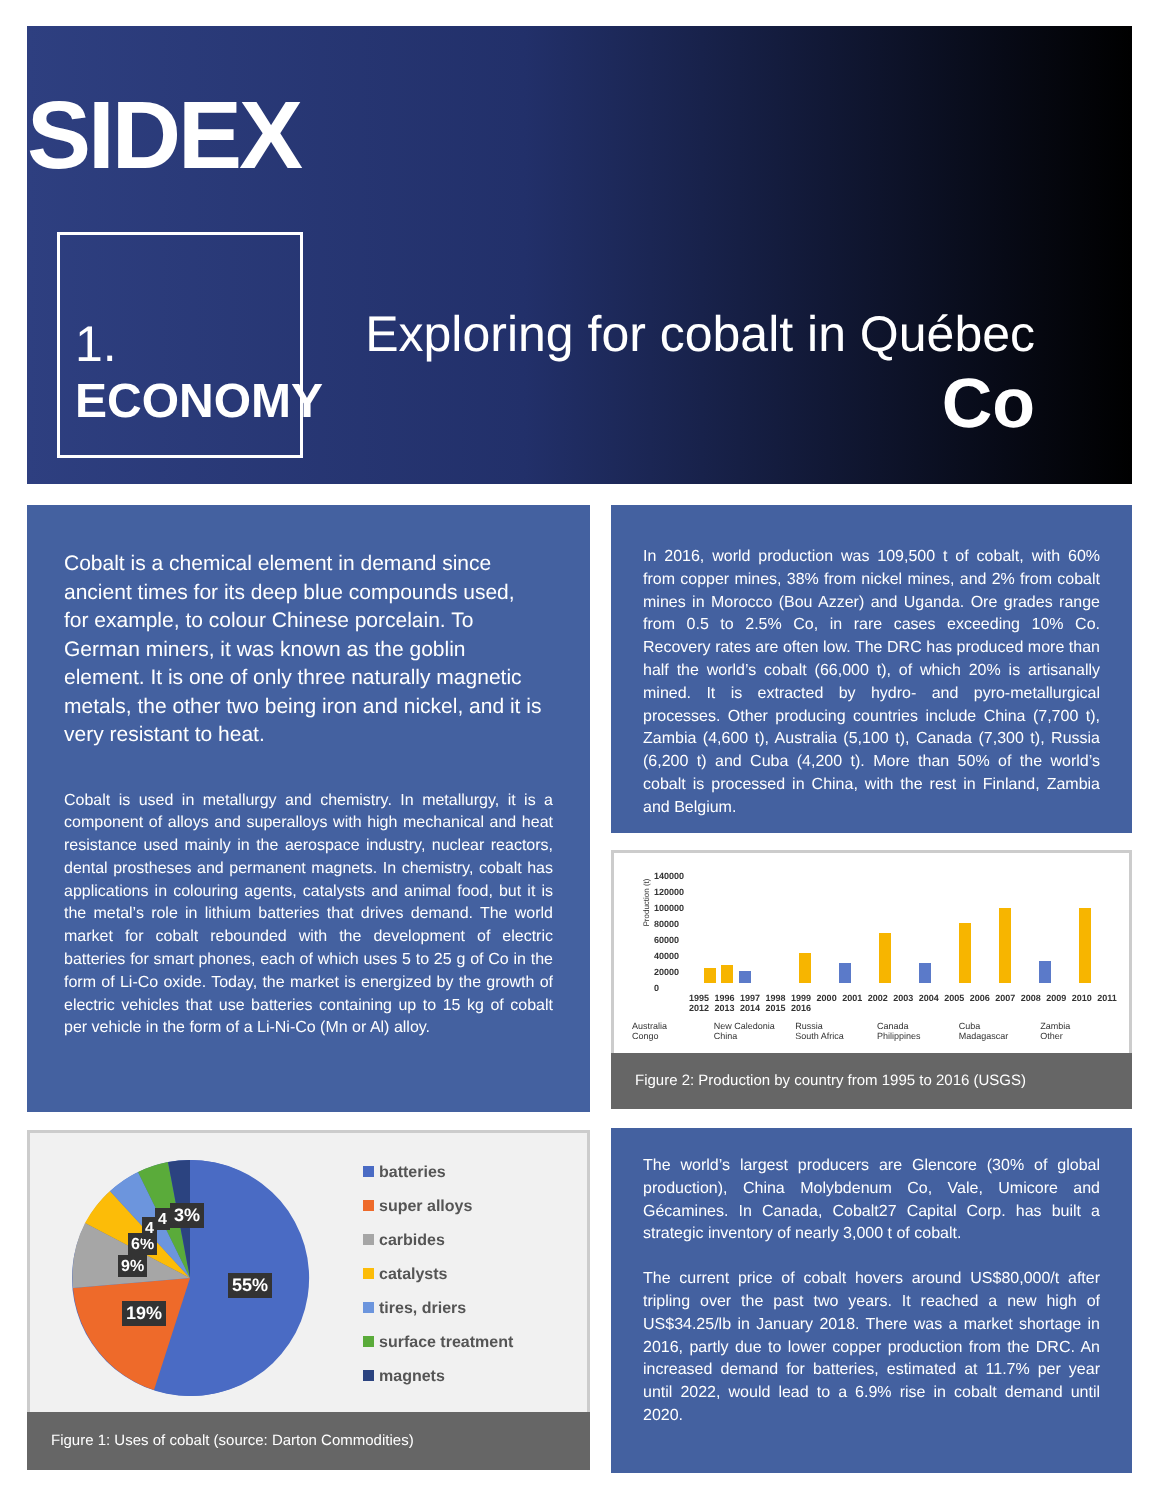SIDEX
1.
ECONOMY
Exploring for cobalt in Québec
Co
Cobalt is a chemical element in demand since ancient times for its deep blue compounds used, for example, to colour Chinese porcelain. To German miners, it was known as the goblin element. It is one of only three naturally magnetic metals, the other two being iron and nickel, and it is very resistant to heat.
Cobalt is used in metallurgy and chemistry. In metallurgy, it is a component of alloys and superalloys with high mechanical and heat resistance used mainly in the aerospace industry, nuclear reactors, dental prostheses and permanent magnets. In chemistry, cobalt has applications in colouring agents, catalysts and animal food, but it is the metal’s role in lithium batteries that drives demand. The world market for cobalt rebounded with the development of electric batteries for smart phones, each of which uses 5 to 25 g of Co in the form of Li-Co oxide. Today, the market is energized by the growth of electric vehicles that use batteries containing up to 15 kg of cobalt per vehicle in the form of a Li-Ni-Co (Mn or Al) alloy.
In 2016, world production was 109,500 t of cobalt, with 60% from copper mines, 38% from nickel mines, and 2% from cobalt mines in Morocco (Bou Azzer) and Uganda. Ore grades range from 0.5 to 2.5% Co, in rare cases exceeding 10% Co. Recovery rates are often low. The DRC has produced more than half the world’s cobalt (66,000 t), of which 20% is artisanally mined. It is extracted by hydro- and pyro-metallurgical processes. Other producing countries include China (7,700 t), Zambia (4,600 t), Australia (5,100 t), Canada (7,300 t), Russia (6,200 t) and Cuba (4,200 t). More than 50% of the world’s cobalt is processed in China, with the rest in Finland, Zambia and Belgium.
140000
120000
100000
80000
60000
40000
20000
0
Production (t)
1995 1996 1997 1998 1999 2000 2001 2002 2003 2004 2005 2006 2007 2008 2009 2010 2011 2012 2013 2014 2015 2016
Australia New Caledonia Russia Canada Cuba Zambia Congo China South Africa Philippines Madagascar Other
Figure 2: Production by country from 1995 to 2016 (USGS)
55%
19%
9%
6%
4 4 3%
batteries
super alloys
carbides
catalysts
tires, driers
surface treatment
magnets
Figure 1: Uses of cobalt (source: Darton Commodities)
The world’s largest producers are Glencore (30% of global production), China Molybdenum Co, Vale, Umicore and Gécamines. In Canada, Cobalt27 Capital Corp. has built a strategic inventory of nearly 3,000 t of cobalt.
The current price of cobalt hovers around US$80,000/t after tripling over the past two years. It reached a new high of US$34.25/lb in January 2018. There was a market shortage in 2016, partly due to lower copper production from the DRC. An increased demand for batteries, estimated at 11.7% per year until 2022, would lead to a 6.9% rise in cobalt demand until 2020.